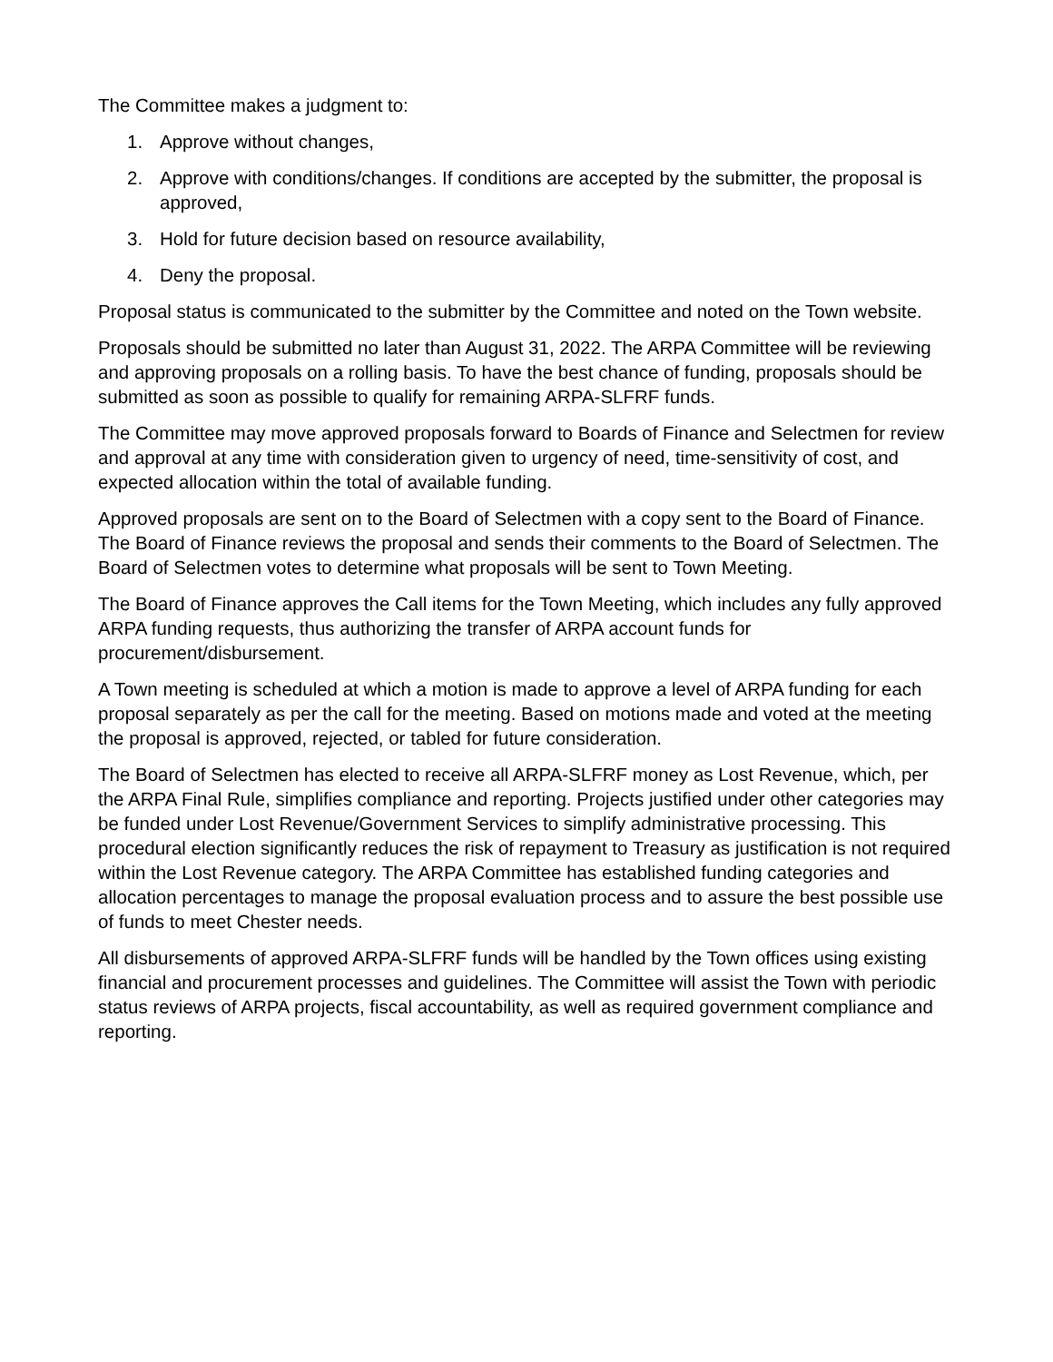The Committee makes a judgment to:
1. Approve without changes,
2. Approve with conditions/changes. If conditions are accepted by the submitter, the proposal is approved,
3. Hold for future decision based on resource availability,
4. Deny the proposal.
Proposal status is communicated to the submitter by the Committee and noted on the Town website.
Proposals should be submitted no later than August 31, 2022. The ARPA Committee will be reviewing and approving proposals on a rolling basis. To have the best chance of funding, proposals should be submitted as soon as possible to qualify for remaining ARPA-SLFRF funds.
The Committee may move approved proposals forward to Boards of Finance and Selectmen for review and approval at any time with consideration given to urgency of need, time-sensitivity of cost, and expected allocation within the total of available funding.
Approved proposals are sent on to the Board of Selectmen with a copy sent to the Board of Finance. The Board of Finance reviews the proposal and sends their comments to the Board of Selectmen. The Board of Selectmen votes to determine what proposals will be sent to Town Meeting.
The Board of Finance approves the Call items for the Town Meeting, which includes any fully approved ARPA funding requests, thus authorizing the transfer of ARPA account funds for procurement/disbursement.
A Town meeting is scheduled at which a motion is made to approve a level of ARPA funding for each proposal separately as per the call for the meeting. Based on motions made and voted at the meeting the proposal is approved, rejected, or tabled for future consideration.
The Board of Selectmen has elected to receive all ARPA-SLFRF money as Lost Revenue, which, per the ARPA Final Rule, simplifies compliance and reporting. Projects justified under other categories may be funded under Lost Revenue/Government Services to simplify administrative processing. This procedural election significantly reduces the risk of repayment to Treasury as justification is not required within the Lost Revenue category. The ARPA Committee has established funding categories and allocation percentages to manage the proposal evaluation process and to assure the best possible use of funds to meet Chester needs.
All disbursements of approved ARPA-SLFRF funds will be handled by the Town offices using existing financial and procurement processes and guidelines. The Committee will assist the Town with periodic status reviews of ARPA projects, fiscal accountability, as well as required government compliance and reporting.